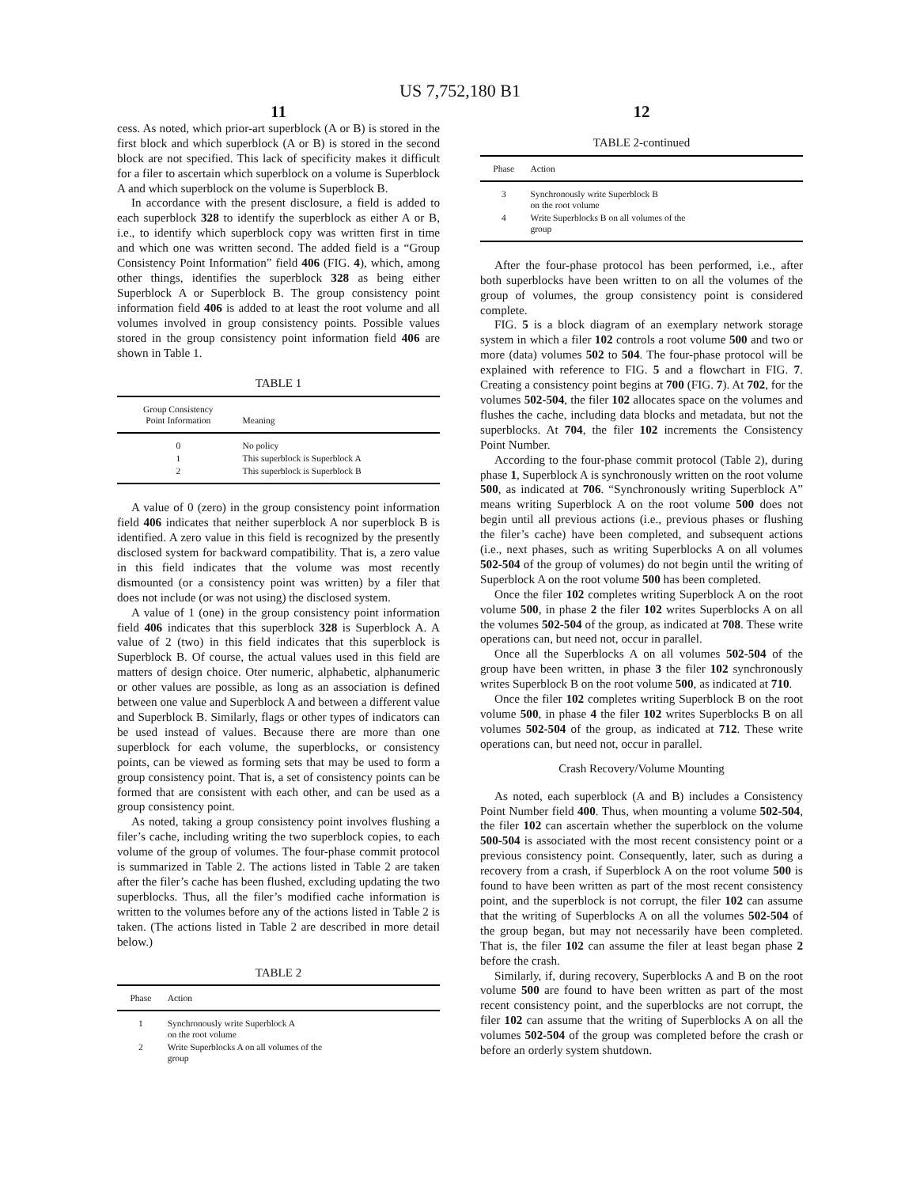US 7,752,180 B1
11
cess. As noted, which prior-art superblock (A or B) is stored in the first block and which superblock (A or B) is stored in the second block are not specified. This lack of specificity makes it difficult for a filer to ascertain which superblock on a volume is Superblock A and which superblock on the volume is Superblock B.
In accordance with the present disclosure, a field is added to each superblock 328 to identify the superblock as either A or B, i.e., to identify which superblock copy was written first in time and which one was written second. The added field is a “Group Consistency Point Information” field 406 (FIG. 4), which, among other things, identifies the superblock 328 as being either Superblock A or Superblock B. The group consistency point information field 406 is added to at least the root volume and all volumes involved in group consistency points. Possible values stored in the group consistency point information field 406 are shown in Table 1.
TABLE 1
| Group Consistency Point Information | Meaning |
| --- | --- |
| 0 | No policy |
| 1 | This superblock is Superblock A |
| 2 | This superblock is Superblock B |
A value of 0 (zero) in the group consistency point information field 406 indicates that neither superblock A nor superblock B is identified. A zero value in this field is recognized by the presently disclosed system for backward compatibility. That is, a zero value in this field indicates that the volume was most recently dismounted (or a consistency point was written) by a filer that does not include (or was not using) the disclosed system.
A value of 1 (one) in the group consistency point information field 406 indicates that this superblock 328 is Superblock A. A value of 2 (two) in this field indicates that this superblock is Superblock B. Of course, the actual values used in this field are matters of design choice. Oter numeric, alphabetic, alphanumeric or other values are possible, as long as an association is defined between one value and Superblock A and between a different value and Superblock B. Similarly, flags or other types of indicators can be used instead of values. Because there are more than one superblock for each volume, the superblocks, or consistency points, can be viewed as forming sets that may be used to form a group consistency point. That is, a set of consistency points can be formed that are consistent with each other, and can be used as a group consistency point.
As noted, taking a group consistency point involves flushing a filer’s cache, including writing the two superblock copies, to each volume of the group of volumes. The four-phase commit protocol is summarized in Table 2. The actions listed in Table 2 are taken after the filer’s cache has been flushed, excluding updating the two superblocks. Thus, all the filer’s modified cache information is written to the volumes before any of the actions listed in Table 2 is taken. (The actions listed in Table 2 are described in more detail below.)
TABLE 2
| Phase | Action |
| --- | --- |
| 1 | Synchronously write Superblock A on the root volume |
| 2 | Write Superblocks A on all volumes of the group |
12
TABLE 2-continued
| Phase | Action |
| --- | --- |
| 3 | Synchronously write Superblock B on the root volume |
| 4 | Write Superblocks B on all volumes of the group |
After the four-phase protocol has been performed, i.e., after both superblocks have been written to on all the volumes of the group of volumes, the group consistency point is considered complete.
FIG. 5 is a block diagram of an exemplary network storage system in which a filer 102 controls a root volume 500 and two or more (data) volumes 502 to 504. The four-phase protocol will be explained with reference to FIG. 5 and a flowchart in FIG. 7. Creating a consistency point begins at 700 (FIG. 7). At 702, for the volumes 502-504, the filer 102 allocates space on the volumes and flushes the cache, including data blocks and metadata, but not the superblocks. At 704, the filer 102 increments the Consistency Point Number.
According to the four-phase commit protocol (Table 2), during phase 1, Superblock A is synchronously written on the root volume 500, as indicated at 706. “Synchronously writing Superblock A” means writing Superblock A on the root volume 500 does not begin until all previous actions (i.e., previous phases or flushing the filer’s cache) have been completed, and subsequent actions (i.e., next phases, such as writing Superblocks A on all volumes 502-504 of the group of volumes) do not begin until the writing of Superblock A on the root volume 500 has been completed.
Once the filer 102 completes writing Superblock A on the root volume 500, in phase 2 the filer 102 writes Superblocks A on all the volumes 502-504 of the group, as indicated at 708. These write operations can, but need not, occur in parallel.
Once all the Superblocks A on all volumes 502-504 of the group have been written, in phase 3 the filer 102 synchronously writes Superblock B on the root volume 500, as indicated at 710.
Once the filer 102 completes writing Superblock B on the root volume 500, in phase 4 the filer 102 writes Superblocks B on all volumes 502-504 of the group, as indicated at 712. These write operations can, but need not, occur in parallel.
Crash Recovery/Volume Mounting
As noted, each superblock (A and B) includes a Consistency Point Number field 400. Thus, when mounting a volume 502-504, the filer 102 can ascertain whether the superblock on the volume 500-504 is associated with the most recent consistency point or a previous consistency point. Consequently, later, such as during a recovery from a crash, if Superblock A on the root volume 500 is found to have been written as part of the most recent consistency point, and the superblock is not corrupt, the filer 102 can assume that the writing of Superblocks A on all the volumes 502-504 of the group began, but may not necessarily have been completed. That is, the filer 102 can assume the filer at least began phase 2 before the crash.
Similarly, if, during recovery, Superblocks A and B on the root volume 500 are found to have been written as part of the most recent consistency point, and the superblocks are not corrupt, the filer 102 can assume that the writing of Superblocks A on all the volumes 502-504 of the group was completed before the crash or before an orderly system shutdown.